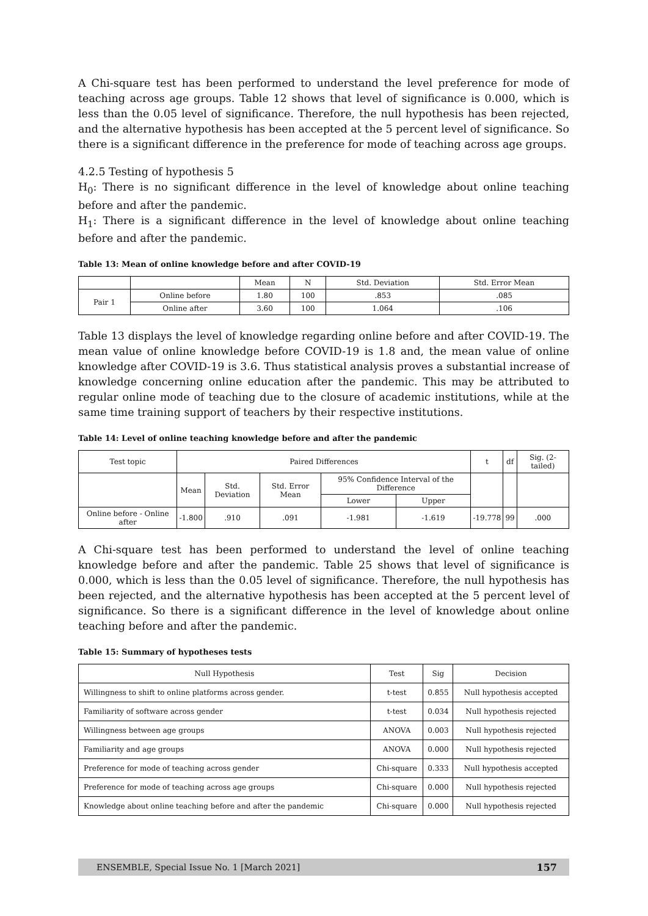A Chi-square test has been performed to understand the level preference for mode of teaching across age groups. Table 12 shows that level of significance is 0.000, which is less than the 0.05 level of significance. Therefore, the null hypothesis has been rejected, and the alternative hypothesis has been accepted at the 5 percent level of significance. So there is a significant difference in the preference for mode of teaching across age groups.
4.2.5 Testing of hypothesis 5
H<sub>0</sub>: There is no significant difference in the level of knowledge about online teaching before and after the pandemic.
H<sub>1</sub>: There is a significant difference in the level of knowledge about online teaching before and after the pandemic.
Table 13: Mean of online knowledge before and after COVID-19
| | | Mean | N | Std. Deviation | Std. Error Mean |
| --- | --- | --- | --- | --- | --- |
| Pair 1 | Online before | 1.80 | 100 | .853 | .085 |
| | Online after | 3.60 | 100 | 1.064 | .106 |
Table 13 displays the level of knowledge regarding online before and after COVID-19. The mean value of online knowledge before COVID-19 is 1.8 and, the mean value of online knowledge after COVID-19 is 3.6. Thus statistical analysis proves a substantial increase of knowledge concerning online education after the pandemic. This may be attributed to regular online mode of teaching due to the closure of academic institutions, while at the same time training support of teachers by their respective institutions.
Table 14: Level of online teaching knowledge before and after the pandemic
| Test topic | Paired Differences | | | | | t | df | Sig. (2-tailed) |
| --- | --- | --- | --- | --- | --- | --- | --- | --- |
| | Mean | Std. Deviation | Std. Error Mean | 95% Confidence Interval of the Difference | | | | |
| | | | | Lower | Upper | | | |
| Online before - Online after | -1.800 | .910 | .091 | -1.981 | -1.619 | -19.778 | 99 | .000 |
A Chi-square test has been performed to understand the level of online teaching knowledge before and after the pandemic. Table 25 shows that level of significance is 0.000, which is less than the 0.05 level of significance. Therefore, the null hypothesis has been rejected, and the alternative hypothesis has been accepted at the 5 percent level of significance. So there is a significant difference in the level of knowledge about online teaching before and after the pandemic.
Table 15: Summary of hypotheses tests
| Null Hypothesis | Test | Sig | Decision |
| --- | --- | --- | --- |
| Willingness to shift to online platforms across gender. | t-test | 0.855 | Null hypothesis accepted |
| Familiarity of software across gender | t-test | 0.034 | Null hypothesis rejected |
| Willingness between age groups | ANOVA | 0.003 | Null hypothesis rejected |
| Familiarity and age groups | ANOVA | 0.000 | Null hypothesis rejected |
| Preference for mode of teaching across gender | Chi-square | 0.333 | Null hypothesis accepted |
| Preference for mode of teaching across age groups | Chi-square | 0.000 | Null hypothesis rejected |
| Knowledge about online teaching before and after the pandemic | Chi-square | 0.000 | Null hypothesis rejected |
ENSEMBLE, Special Issue No. 1 [March 2021] 157